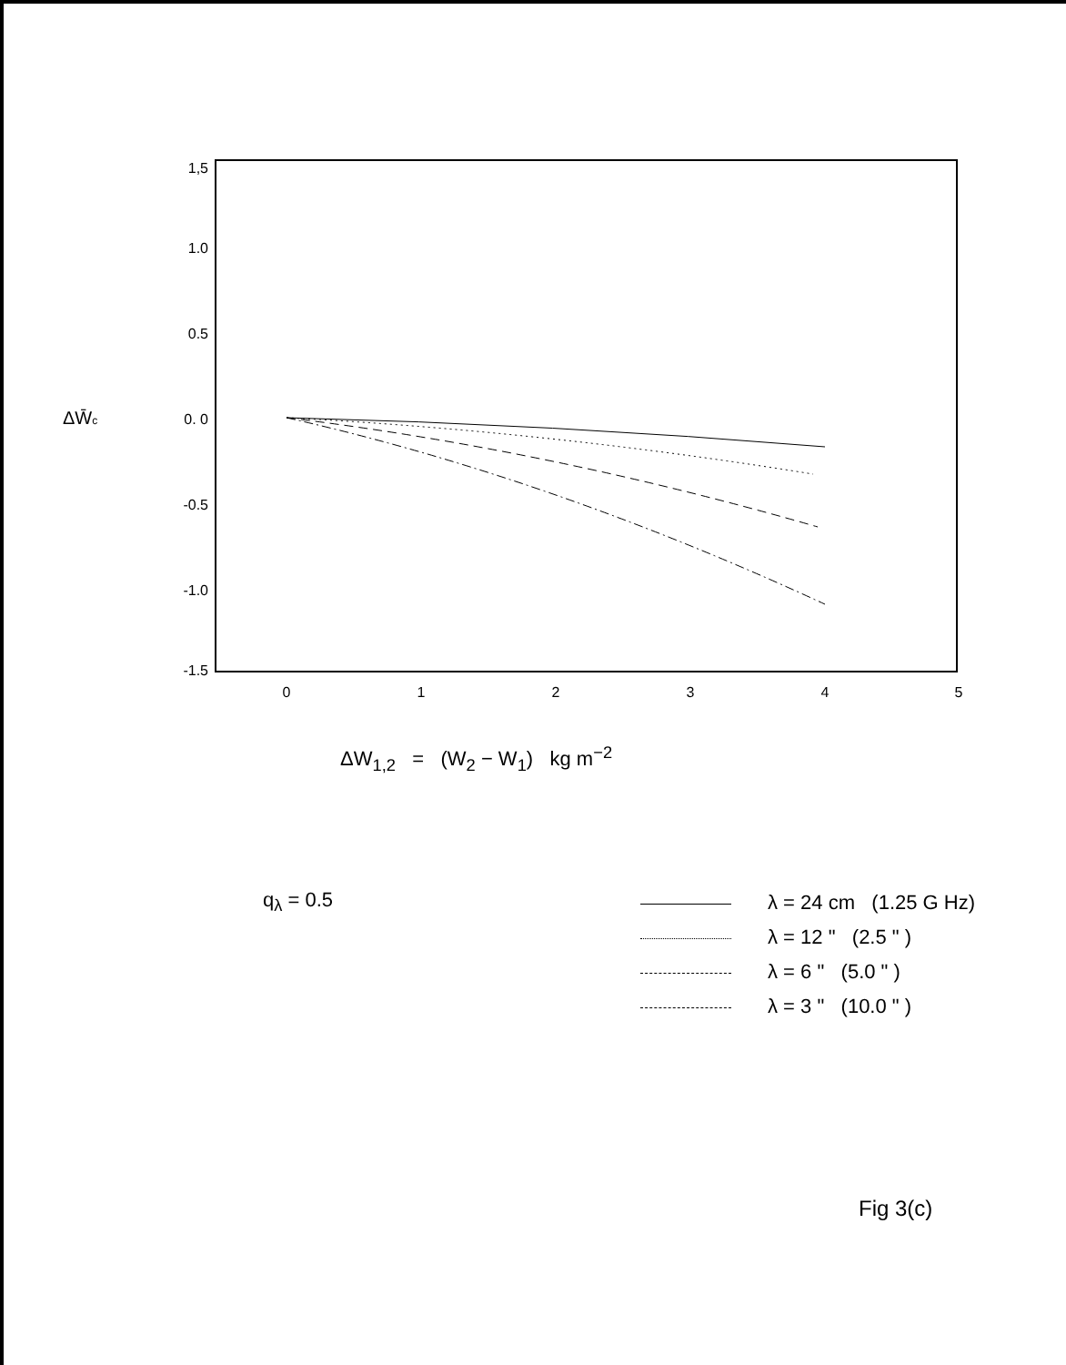1,5
1.0
0.5
0. 0
-0.5
-1.0
-1.5
0
1
2
3
4
5
ΔW̄c
ΔW<sub>1,2</sub> = (W<sub>2</sub> − W<sub>1</sub>) kg m<sup>−2</sup>
q<sub>λ</sub> = 0.5
λ = 24 cm (1.25 G Hz)
λ = 12 " (2.5 " )
λ = 6 " (5.0 " )
λ = 3 " (10.0 " )
Fig 3(c)